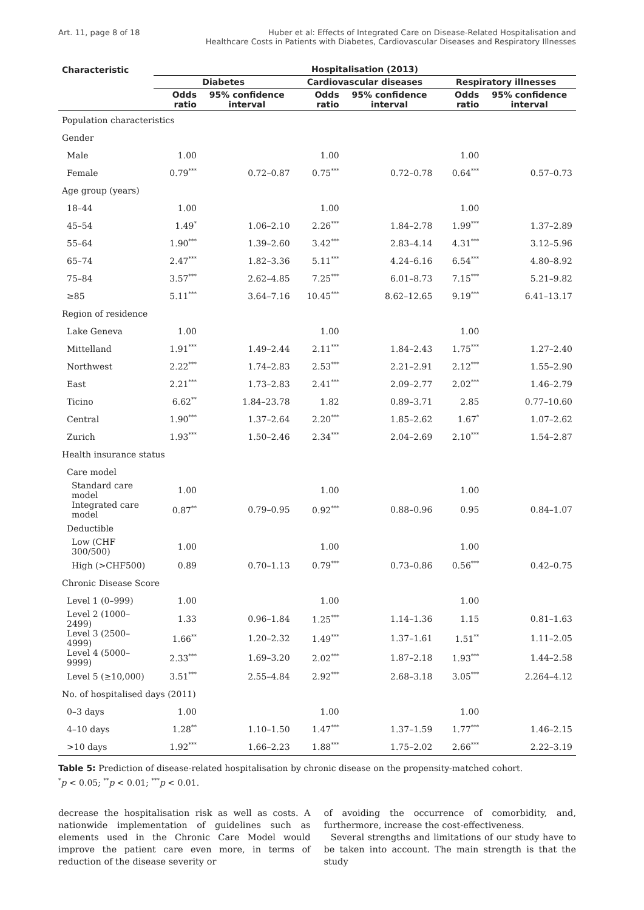Art. 11, page 8 of 18 Huber et al: Effects of Integrated Care on Disease-Related Hospitalisation and
Healthcare Costs in Patients with Diabetes, Cardiovascular Diseases and Respiratory Illnesses
| Characteristic | Hospitalisation (2013) | | | | | |
| --- | --- | --- | --- | --- | --- | --- |
| | Diabetes | | Cardiovascular diseases | | Respiratory illnesses | |
| | Odds ratio | 95% confidence interval | Odds ratio | 95% confidence interval | Odds ratio | 95% confidence interval |
| Population characteristics | | | | | | |
| Gender | | | | | | |
| Male | 1.00 | | 1.00 | | 1.00 | |
| Female | 0.79<sup>***</sup> | 0.72–0.87 | 0.75<sup>***</sup> | 0.72–0.78 | 0.64<sup>***</sup> | 0.57–0.73 |
| Age group (years) | | | | | | |
| 18–44 | 1.00 | | 1.00 | | 1.00 | |
| 45–54 | 1.49<sup>*</sup> | 1.06–2.10 | 2.26<sup>***</sup> | 1.84–2.78 | 1.99<sup>***</sup> | 1.37–2.89 |
| 55–64 | 1.90<sup>***</sup> | 1.39–2.60 | 3.42<sup>***</sup> | 2.83–4.14 | 4.31<sup>***</sup> | 3.12–5.96 |
| 65–74 | 2.47<sup>***</sup> | 1.82–3.36 | 5.11<sup>***</sup> | 4.24–6.16 | 6.54<sup>***</sup> | 4.80–8.92 |
| 75–84 | 3.57<sup>***</sup> | 2.62–4.85 | 7.25<sup>***</sup> | 6.01–8.73 | 7.15<sup>***</sup> | 5.21–9.82 |
| ≥85 | 5.11<sup>***</sup> | 3.64–7.16 | 10.45<sup>***</sup> | 8.62–12.65 | 9.19<sup>***</sup> | 6.41–13.17 |
| Region of residence | | | | | | |
| Lake Geneva | 1.00 | | 1.00 | | 1.00 | |
| Mittelland | 1.91<sup>***</sup> | 1.49–2.44 | 2.11<sup>***</sup> | 1.84–2.43 | 1.75<sup>***</sup> | 1.27–2.40 |
| Northwest | 2.22<sup>***</sup> | 1.74–2.83 | 2.53<sup>***</sup> | 2.21–2.91 | 2.12<sup>***</sup> | 1.55–2.90 |
| East | 2.21<sup>***</sup> | 1.73–2.83 | 2.41<sup>***</sup> | 2.09–2.77 | 2.02<sup>***</sup> | 1.46–2.79 |
| Ticino | 6.62<sup>**</sup> | 1.84–23.78 | 1.82 | 0.89–3.71 | 2.85 | 0.77–10.60 |
| Central | 1.90<sup>***</sup> | 1.37–2.64 | 2.20<sup>***</sup> | 1.85–2.62 | 1.67<sup>*</sup> | 1.07–2.62 |
| Zurich | 1.93<sup>***</sup> | 1.50–2.46 | 2.34<sup>***</sup> | 2.04–2.69 | 2.10<sup>***</sup> | 1.54–2.87 |
| Health insurance status | | | | | | |
| Care model | | | | | | |
| Standard care model | 1.00 | | 1.00 | | 1.00 | |
| Integrated care model | 0.87<sup>**</sup> | 0.79–0.95 | 0.92<sup>***</sup> | 0.88–0.96 | 0.95 | 0.84–1.07 |
| Deductible | | | | | | |
| Low (CHF 300/500) | 1.00 | | 1.00 | | 1.00 | |
| High (>CHF500) | 0.89 | 0.70–1.13 | 0.79<sup>***</sup> | 0.73–0.86 | 0.56<sup>***</sup> | 0.42–0.75 |
| Chronic Disease Score | | | | | | |
| Level 1 (0–999) | 1.00 | | 1.00 | | 1.00 | |
| Level 2 (1000–2499) | 1.33 | 0.96–1.84 | 1.25<sup>***</sup> | 1.14–1.36 | 1.15 | 0.81–1.63 |
| Level 3 (2500–4999) | 1.66<sup>**</sup> | 1.20–2.32 | 1.49<sup>***</sup> | 1.37–1.61 | 1.51<sup>**</sup> | 1.11–2.05 |
| Level 4 (5000–9999) | 2.33<sup>***</sup> | 1.69–3.20 | 2.02<sup>***</sup> | 1.87–2.18 | 1.93<sup>***</sup> | 1.44–2.58 |
| Level 5 (≥10,000) | 3.51<sup>***</sup> | 2.55–4.84 | 2.92<sup>***</sup> | 2.68–3.18 | 3.05<sup>***</sup> | 2.264–4.12 |
| No. of hospitalised days (2011) | | | | | | |
| 0–3 days | 1.00 | | 1.00 | | 1.00 | |
| 4–10 days | 1.28<sup>**</sup> | 1.10–1.50 | 1.47<sup>***</sup> | 1.37–1.59 | 1.77<sup>***</sup> | 1.46–2.15 |
| >10 days | 1.92<sup>***</sup> | 1.66–2.23 | 1.88<sup>***</sup> | 1.75–2.02 | 2.66<sup>***</sup> | 2.22–3.19 |
Table 5: Prediction of disease-related hospitalisation by chronic disease on the propensity-matched cohort.
<sup>*</sup> p < 0.05; <sup>**</sup>p < 0.01; <sup>***</sup>p < 0.01.
decrease the hospitalisation risk as well as costs. A nationwide implementation of guidelines such as elements used in the Chronic Care Model would improve the patient care even more, in terms of reduction of the disease severity or
of avoiding the occurrence of comorbidity, and, furthermore, increase the cost-effectiveness.
Several strengths and limitations of our study have to be taken into account. The main strength is that the study